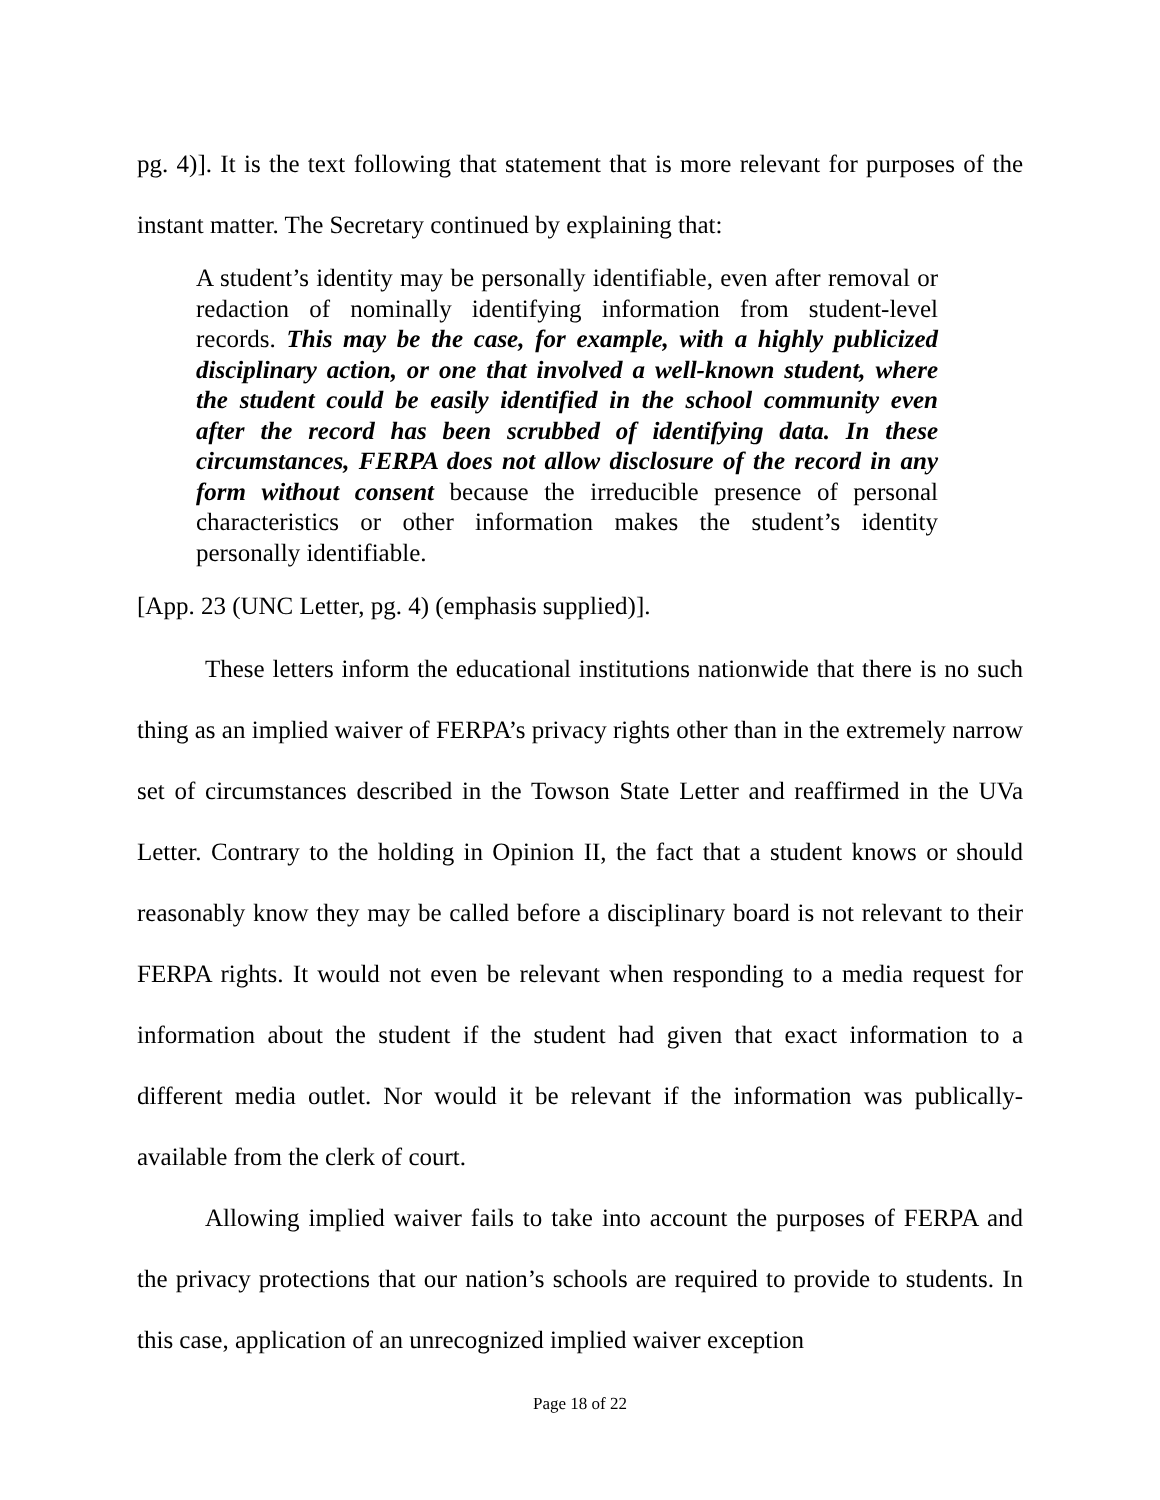pg. 4)]. It is the text following that statement that is more relevant for purposes of the instant matter. The Secretary continued by explaining that:
A student’s identity may be personally identifiable, even after removal or redaction of nominally identifying information from student-level records. This may be the case, for example, with a highly publicized disciplinary action, or one that involved a well-known student, where the student could be easily identified in the school community even after the record has been scrubbed of identifying data. In these circumstances, FERPA does not allow disclosure of the record in any form without consent because the irreducible presence of personal characteristics or other information makes the student’s identity personally identifiable.
[App. 23 (UNC Letter, pg. 4) (emphasis supplied)].
These letters inform the educational institutions nationwide that there is no such thing as an implied waiver of FERPA’s privacy rights other than in the extremely narrow set of circumstances described in the Towson State Letter and reaffirmed in the UVa Letter. Contrary to the holding in Opinion II, the fact that a student knows or should reasonably know they may be called before a disciplinary board is not relevant to their FERPA rights. It would not even be relevant when responding to a media request for information about the student if the student had given that exact information to a different media outlet. Nor would it be relevant if the information was publically-available from the clerk of court.
Allowing implied waiver fails to take into account the purposes of FERPA and the privacy protections that our nation’s schools are required to provide to students. In this case, application of an unrecognized implied waiver exception
Page 18 of 22